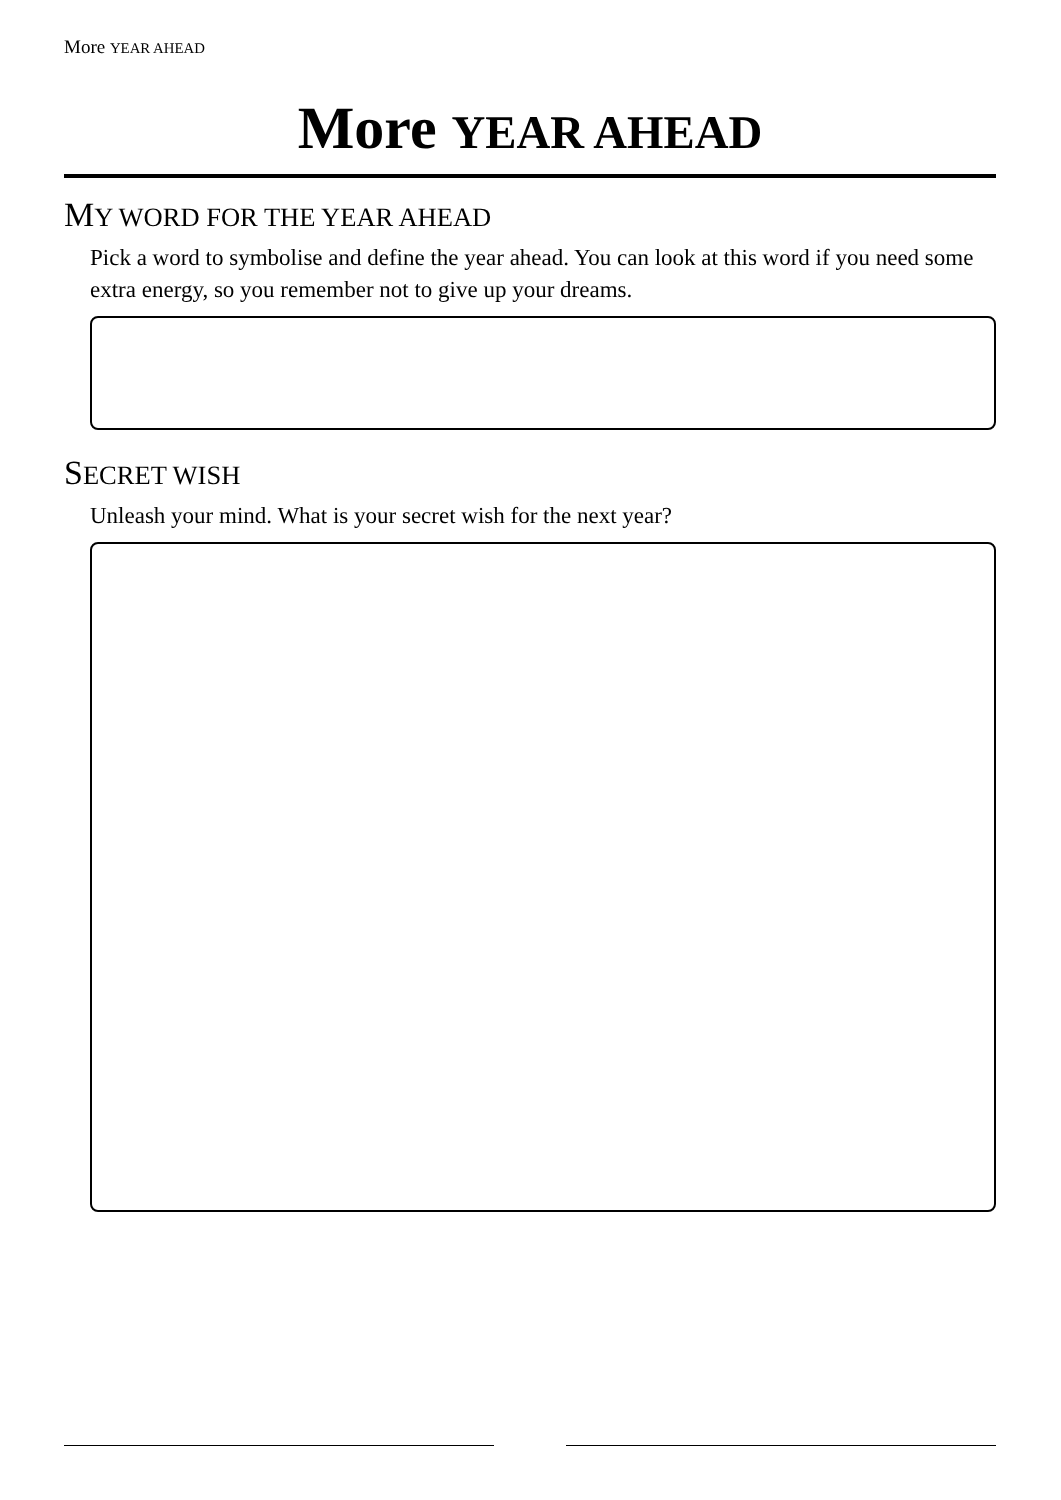More YEAR AHEAD
More YEAR AHEAD
MY WORD FOR THE YEAR AHEAD
Pick a word to symbolise and define the year ahead. You can look at this word if you need some extra energy, so you remember not to give up your dreams.
SECRET WISH
Unleash your mind. What is your secret wish for the next year?